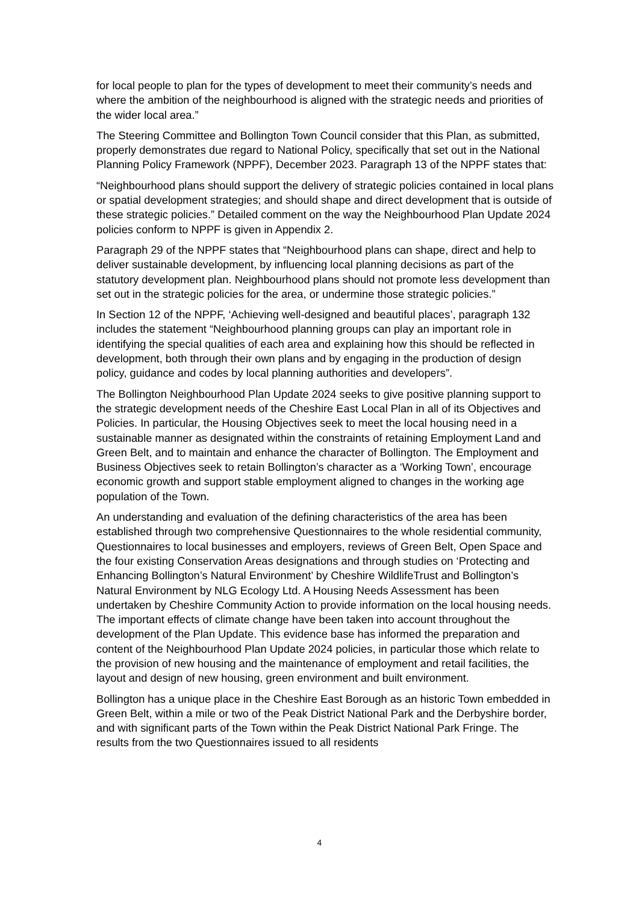for local people to plan for the types of development to meet their community’s needs and where the ambition of the neighbourhood is aligned with the strategic needs and priorities of the wider local area.”
The Steering Committee and Bollington Town Council consider that this Plan, as submitted, properly demonstrates due regard to National Policy, specifically that set out in the National Planning Policy Framework (NPPF), December 2023. Paragraph 13 of the NPPF states that:
“Neighbourhood plans should support the delivery of strategic policies contained in local plans or spatial development strategies; and should shape and direct development that is outside of these strategic policies.” Detailed comment on the way the Neighbourhood Plan Update 2024 policies conform to NPPF is given in Appendix 2.
Paragraph 29 of the NPPF states that “Neighbourhood plans can shape, direct and help to deliver sustainable development, by influencing local planning decisions as part of the statutory development plan. Neighbourhood plans should not promote less development than set out in the strategic policies for the area, or undermine those strategic policies.”
In Section 12 of the NPPF, ‘Achieving well-designed and beautiful places’, paragraph 132 includes the statement “Neighbourhood planning groups can play an important role in identifying the special qualities of each area and explaining how this should be reflected in development, both through their own plans and by engaging in the production of design policy, guidance and codes by local planning authorities and developers”.
The Bollington Neighbourhood Plan Update 2024 seeks to give positive planning support to the strategic development needs of the Cheshire East Local Plan in all of its Objectives and Policies. In particular, the Housing Objectives seek to meet the local housing need in a sustainable manner as designated within the constraints of retaining Employment Land and Green Belt, and to maintain and enhance the character of Bollington. The Employment and Business Objectives seek to retain Bollington’s character as a ‘Working Town’, encourage economic growth and support stable employment aligned to changes in the working age population of the Town.
An understanding and evaluation of the defining characteristics of the area has been established through two comprehensive Questionnaires to the whole residential community, Questionnaires to local businesses and employers, reviews of Green Belt, Open Space and the four existing Conservation Areas designations and through studies on ‘Protecting and Enhancing Bollington’s Natural Environment’ by Cheshire WildlifeTrust and Bollington’s Natural Environment by NLG Ecology Ltd. A Housing Needs Assessment has been undertaken by Cheshire Community Action to provide information on the local housing needs. The important effects of climate change have been taken into account throughout the development of the Plan Update. This evidence base has informed the preparation and content of the Neighbourhood Plan Update 2024 policies, in particular those which relate to the provision of new housing and the maintenance of employment and retail facilities, the layout and design of new housing, green environment and built environment.
Bollington has a unique place in the Cheshire East Borough as an historic Town embedded in Green Belt, within a mile or two of the Peak District National Park and the Derbyshire border, and with significant parts of the Town within the Peak District National Park Fringe. The results from the two Questionnaires issued to all residents
4